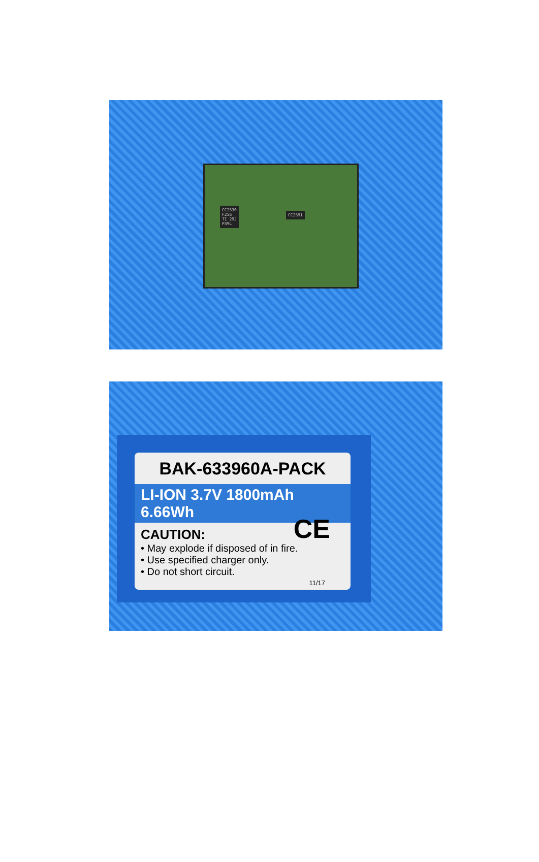CC2530
F256
TI 29J
P39L
CC2591
BAK-633960A-PACK
LI-ION 3.7V 1800mAh 6.66Wh
CAUTION:
• May explode if disposed of in fire.
• Use specified charger only.
• Do not short circuit.
CE
11/17